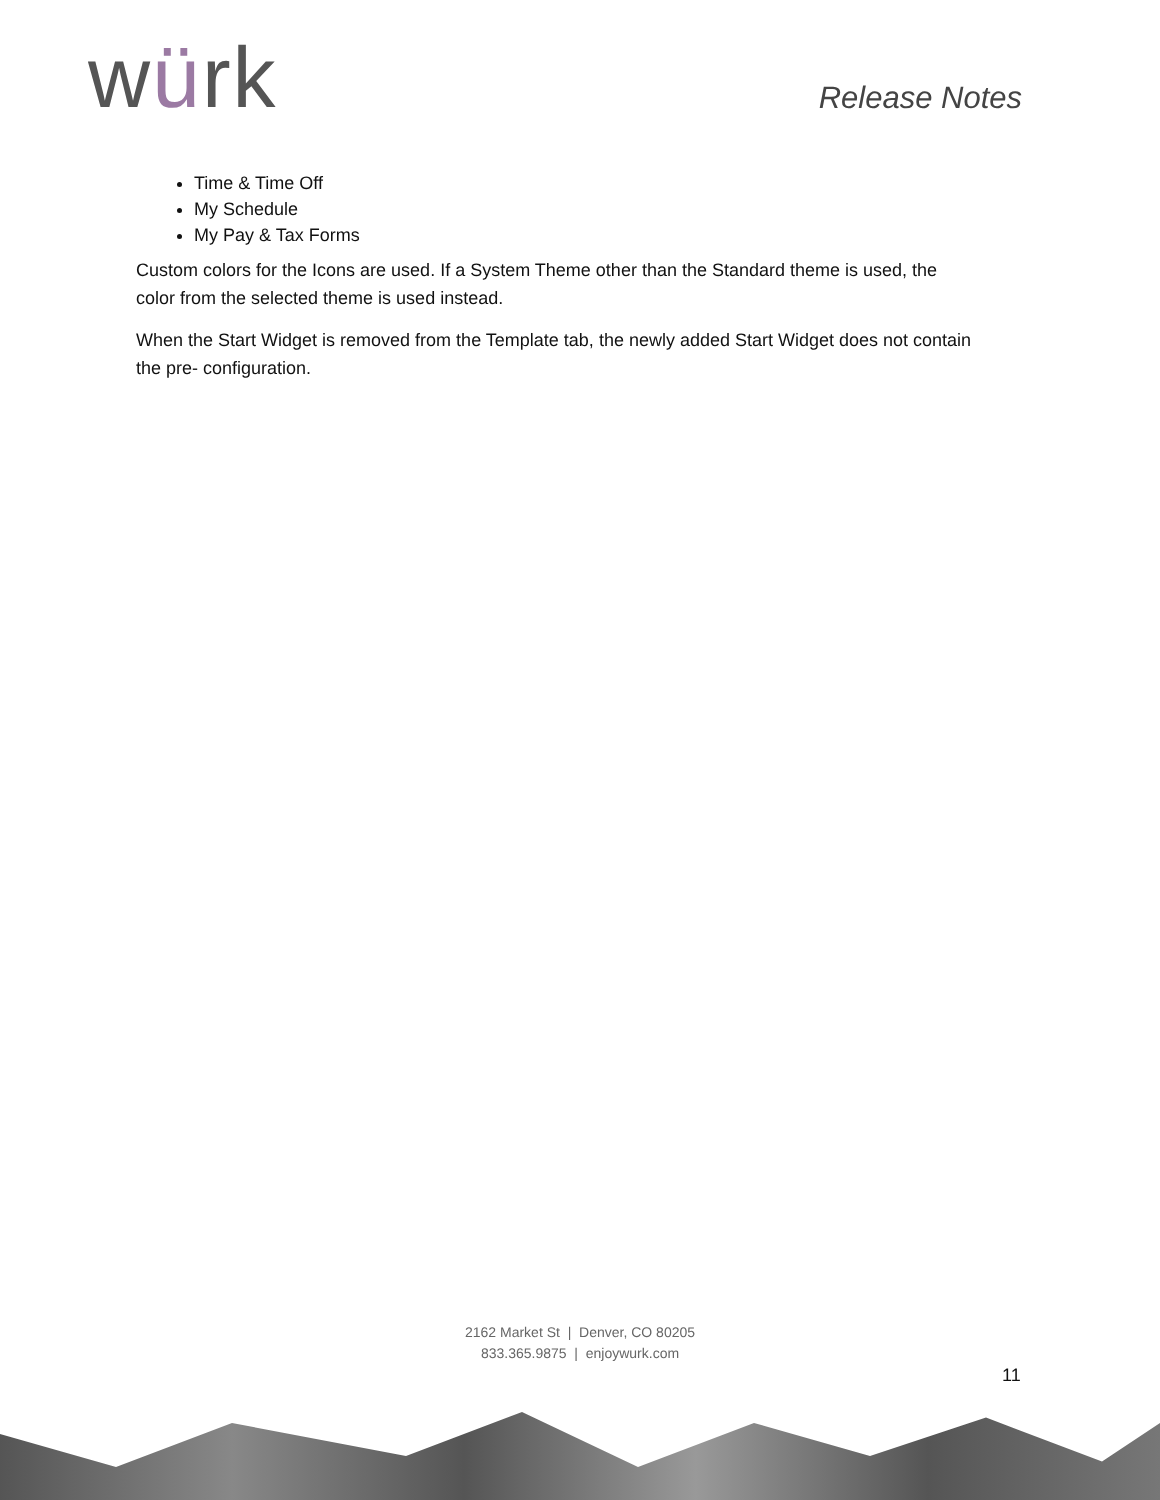würk
Release Notes
Time & Time Off
My Schedule
My Pay & Tax Forms
Custom colors for the Icons are used. If a System Theme other than the Standard theme is used, the color from the selected theme is used instead.
When the Start Widget is removed from the Template tab, the newly added Start Widget does not contain the pre- configuration.
2162 Market St | Denver, CO 80205
833.365.9875 | enjoywurk.com
11